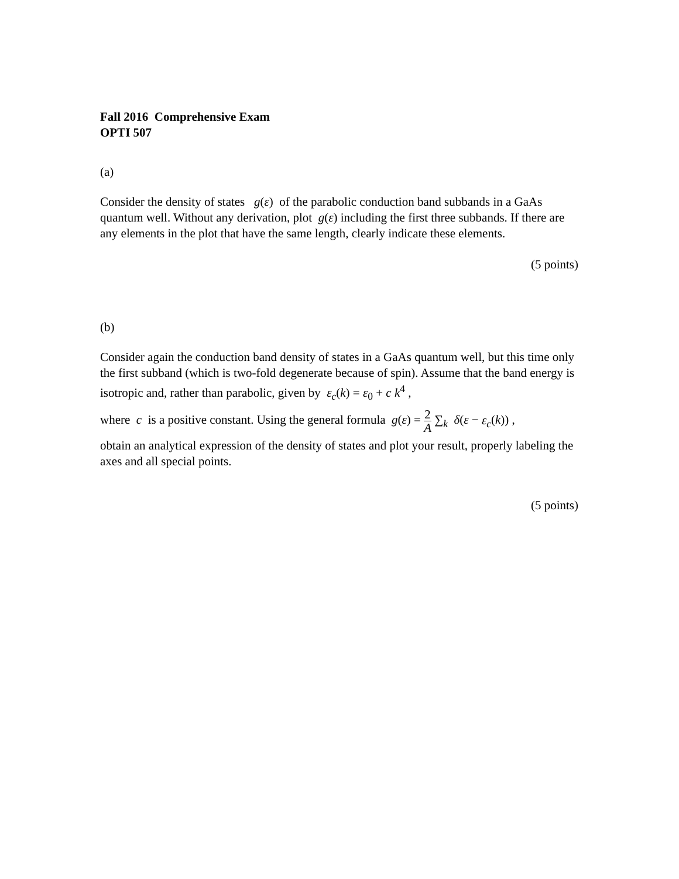Fall 2016 Comprehensive Exam
OPTI 507
(a)
Consider the density of states g(ε) of the parabolic conduction band subbands in a GaAs quantum well. Without any derivation, plot g(ε) including the first three subbands. If there are any elements in the plot that have the same length, clearly indicate these elements.
(5 points)
(b)
Consider again the conduction band density of states in a GaAs quantum well, but this time only the first subband (which is two-fold degenerate because of spin). Assume that the band energy is isotropic and, rather than parabolic, given by ε<sub>c</sub>(k) = ε<sub>0</sub> + c k<sup>4</sup> ,
where c is a positive constant. Using the general formula g(ε) = 2 A ∑<sub>k</sub> δ(ε − ε<sub>c</sub>(k)) ,
obtain an analytical expression of the density of states and plot your result, properly labeling the axes and all special points.
(5 points)